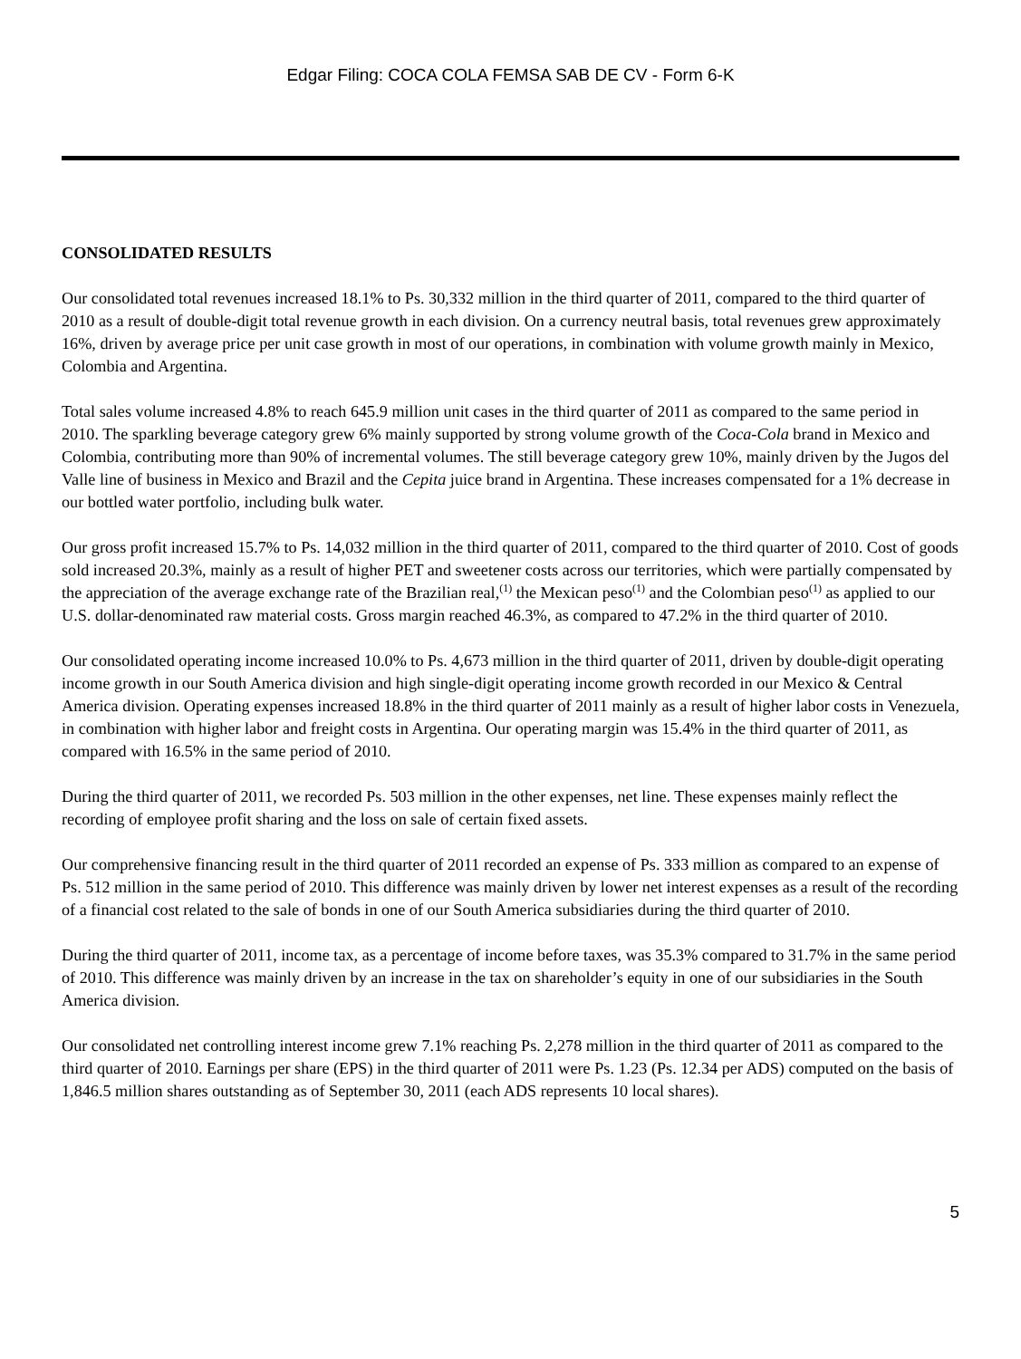Edgar Filing: COCA COLA FEMSA SAB DE CV - Form 6-K
CONSOLIDATED RESULTS
Our consolidated total revenues increased 18.1% to Ps. 30,332 million in the third quarter of 2011, compared to the third quarter of 2010 as a result of double-digit total revenue growth in each division. On a currency neutral basis, total revenues grew approximately 16%, driven by average price per unit case growth in most of our operations, in combination with volume growth mainly in Mexico, Colombia and Argentina.
Total sales volume increased 4.8% to reach 645.9 million unit cases in the third quarter of 2011 as compared to the same period in 2010. The sparkling beverage category grew 6% mainly supported by strong volume growth of the Coca-Cola brand in Mexico and Colombia, contributing more than 90% of incremental volumes. The still beverage category grew 10%, mainly driven by the Jugos del Valle line of business in Mexico and Brazil and the Cepita juice brand in Argentina. These increases compensated for a 1% decrease in our bottled water portfolio, including bulk water.
Our gross profit increased 15.7% to Ps. 14,032 million in the third quarter of 2011, compared to the third quarter of 2010. Cost of goods sold increased 20.3%, mainly as a result of higher PET and sweetener costs across our territories, which were partially compensated by the appreciation of the average exchange rate of the Brazilian real,<sup>(1)</sup> the Mexican peso<sup>(1)</sup> and the Colombian peso<sup>(1)</sup> as applied to our U.S. dollar-denominated raw material costs. Gross margin reached 46.3%, as compared to 47.2% in the third quarter of 2010.
Our consolidated operating income increased 10.0% to Ps. 4,673 million in the third quarter of 2011, driven by double-digit operating income growth in our South America division and high single-digit operating income growth recorded in our Mexico & Central America division. Operating expenses increased 18.8% in the third quarter of 2011 mainly as a result of higher labor costs in Venezuela, in combination with higher labor and freight costs in Argentina. Our operating margin was 15.4% in the third quarter of 2011, as compared with 16.5% in the same period of 2010.
During the third quarter of 2011, we recorded Ps. 503 million in the other expenses, net line. These expenses mainly reflect the recording of employee profit sharing and the loss on sale of certain fixed assets.
Our comprehensive financing result in the third quarter of 2011 recorded an expense of Ps. 333 million as compared to an expense of Ps. 512 million in the same period of 2010. This difference was mainly driven by lower net interest expenses as a result of the recording of a financial cost related to the sale of bonds in one of our South America subsidiaries during the third quarter of 2010.
During the third quarter of 2011, income tax, as a percentage of income before taxes, was 35.3% compared to 31.7% in the same period of 2010. This difference was mainly driven by an increase in the tax on shareholder’s equity in one of our subsidiaries in the South America division.
Our consolidated net controlling interest income grew 7.1% reaching Ps. 2,278 million in the third quarter of 2011 as compared to the third quarter of 2010. Earnings per share (EPS) in the third quarter of 2011 were Ps. 1.23 (Ps. 12.34 per ADS) computed on the basis of 1,846.5 million shares outstanding as of September 30, 2011 (each ADS represents 10 local shares).
5